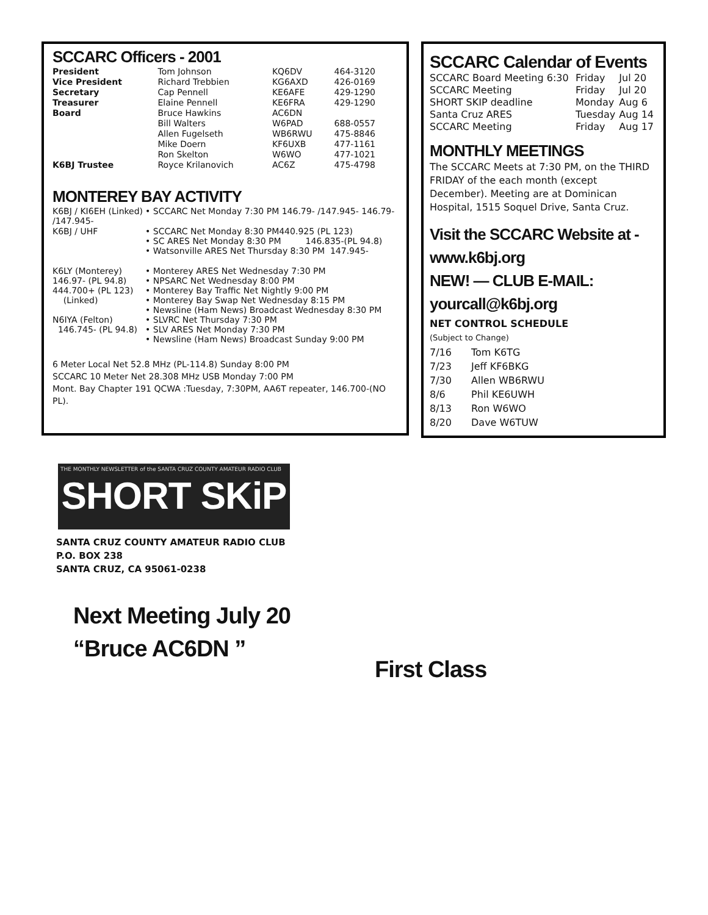SCCARC Officers - 2001
| President | Tom Johnson | KQ6DV | 464-3120 |
| Vice President | Richard Trebbien | KG6AXD | 426-0169 |
| Secretary | Cap Pennell | KE6AFE | 429-1290 |
| Treasurer | Elaine Pennell | KE6FRA | 429-1290 |
| Board | Bruce Hawkins | AC6DN | |
| | Bill Walters | W6PAD | 688-0557 |
| | Allen Fugelseth | WB6RWU | 475-8846 |
| | Mike Doern | KF6UXB | 477-1161 |
| | Ron Skelton | W6WO | 477-1021 |
| K6BJ Trustee | Royce Krilanovich | AC6Z | 475-4798 |
MONTEREY BAY ACTIVITY
| K6BJ / KI6EH (Linked) /147.945- | • SCCARC Net Monday 7:30 PM 146.79- /147.945- 146.79- |
| K6BJ / UHF | • SCCARC Net Monday 8:30 PM440.925 (PL 123) • SC ARES Net Monday 8:30 PM 146.835-(PL 94.8) • Watsonville ARES Net Thursday 8:30 PM 147.945- |
| K6LY (Monterey) 146.97- (PL 94.8) 444.700+ (PL 123) (Linked) N6IYA (Felton) 146.745- (PL 94.8) | • Monterey ARES Net Wednesday 7:30 PM • NPSARC Net Wednesday 8:00 PM • Monterey Bay Traffic Net Nightly 9:00 PM • Monterey Bay Swap Net Wednesday 8:15 PM • Newsline (Ham News) Broadcast Wednesday 8:30 PM • SLVRC Net Thursday 7:30 PM • SLV ARES Net Monday 7:30 PM • Newsline (Ham News) Broadcast Sunday 9:00 PM |
6 Meter Local Net 52.8 MHz (PL-114.8) Sunday 8:00 PM
SCCARC 10 Meter Net 28.308 MHz USB Monday 7:00 PM
Mont. Bay Chapter 191 QCWA :Tuesday, 7:30PM, AA6T repeater, 146.700-(NO PL).
SCCARC Calendar of Events
| SCCARC Board Meeting 6:30 | Friday | Jul 20 |
| SCCARC Meeting | Friday | Jul 20 |
| SHORT SKIP deadline | Monday | Aug 6 |
| Santa Cruz ARES | Tuesday | Aug 14 |
| SCCARC Meeting | Friday | Aug 17 |
MONTHLY MEETINGS
The SCCARC Meets at 7:30 PM, on the THIRD FRIDAY of the each month (except December). Meeting are at Dominican Hospital, 1515 Soquel Drive, Santa Cruz.
Visit the SCCARC Website at -
www.k6bj.org
NEW! — CLUB E-MAIL: yourcall@k6bj.org
NET CONTROL SCHEDULE
(Subject to Change)
| 7/16 | Tom K6TG |
| 7/23 | Jeff KF6BKG |
| 7/30 | Allen WB6RWU |
| 8/6 | Phil KE6UWH |
| 8/13 | Ron W6WO |
| 8/20 | Dave W6TUW |
THE MONTHLY NEWSLETTER of the SANTA CRUZ COUNTY AMATEUR RADIO CLUB
SHORT SKiP
SANTA CRUZ COUNTY AMATEUR RADIO CLUB
P.O. BOX 238
SANTA CRUZ, CA 95061-0238
Next Meeting July 20
“Bruce AC6DN ”
First Class